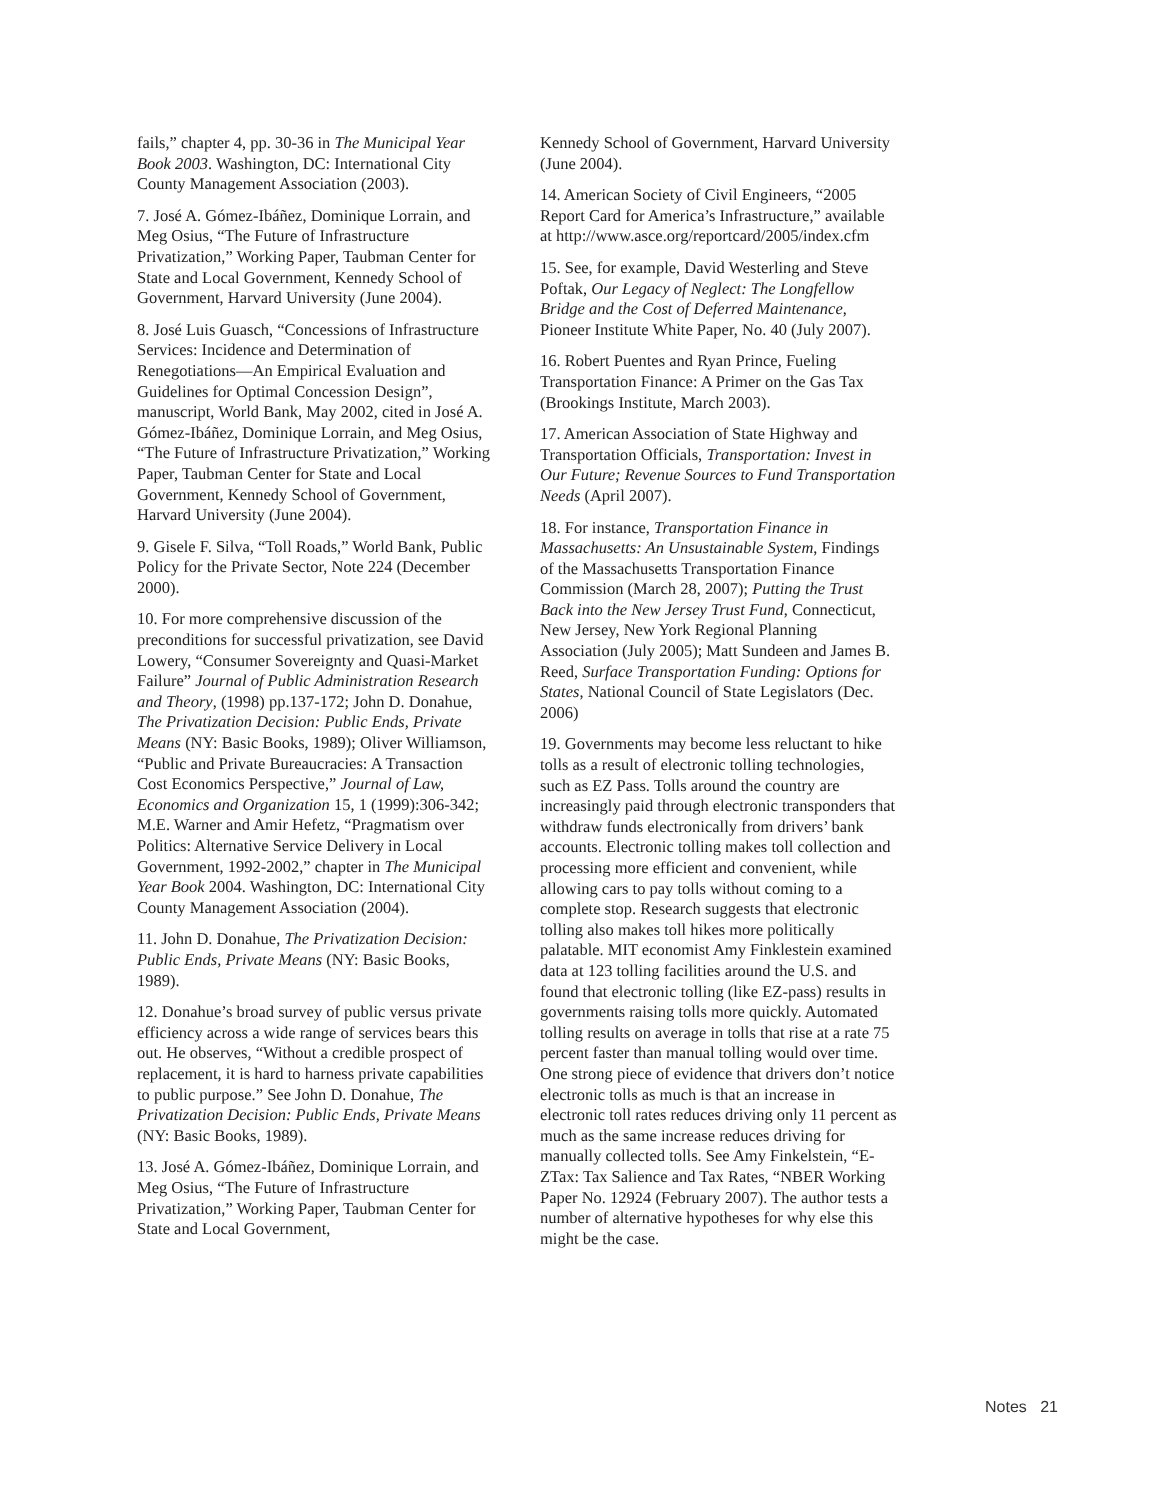fails,” chapter 4, pp. 30-36 in The Municipal Year Book 2003. Washington, DC: International City County Management Association (2003).
7. José A. Gómez-Ibáñez, Dominique Lorrain, and Meg Osius, “The Future of Infrastructure Privatization,” Working Paper, Taubman Center for State and Local Government, Kennedy School of Government, Harvard University (June 2004).
8. José Luis Guasch, “Concessions of Infrastructure Services: Incidence and Determination of Renegotiations—An Empirical Evaluation and Guidelines for Optimal Concession Design”, manuscript, World Bank, May 2002, cited in José A. Gómez-Ibáñez, Dominique Lorrain, and Meg Osius, “The Future of Infrastructure Privatization,” Working Paper, Taubman Center for State and Local Government, Kennedy School of Government, Harvard University (June 2004).
9. Gisele F. Silva, “Toll Roads,” World Bank, Public Policy for the Private Sector, Note 224 (December 2000).
10. For more comprehensive discussion of the preconditions for successful privatization, see David Lowery, “Consumer Sovereignty and Quasi-Market Failure” Journal of Public Administration Research and Theory, (1998) pp.137-172; John D. Donahue, The Privatization Decision: Public Ends, Private Means (NY: Basic Books, 1989); Oliver Williamson, “Public and Private Bureaucracies: A Transaction Cost Economics Perspective,” Journal of Law, Economics and Organization 15, 1 (1999):306-342; M.E. Warner and Amir Hefetz, “Pragmatism over Politics: Alternative Service Delivery in Local Government, 1992-2002,” chapter in The Municipal Year Book 2004. Washington, DC: International City County Management Association (2004).
11. John D. Donahue, The Privatization Decision: Public Ends, Private Means (NY: Basic Books, 1989).
12. Donahue’s broad survey of public versus private efficiency across a wide range of services bears this out. He observes, “Without a credible prospect of replacement, it is hard to harness private capabilities to public purpose.” See John D. Donahue, The Privatization Decision: Public Ends, Private Means (NY: Basic Books, 1989).
13. José A. Gómez-Ibáñez, Dominique Lorrain, and Meg Osius, “The Future of Infrastructure Privatization,” Working Paper, Taubman Center for State and Local Government,
Kennedy School of Government, Harvard University (June 2004).
14. American Society of Civil Engineers, “2005 Report Card for America’s Infrastructure,” available at http://www.asce.org/reportcard/2005/index.cfm
15. See, for example, David Westerling and Steve Poftak, Our Legacy of Neglect: The Longfellow Bridge and the Cost of Deferred Maintenance, Pioneer Institute White Paper, No. 40 (July 2007).
16. Robert Puentes and Ryan Prince, Fueling Transportation Finance: A Primer on the Gas Tax (Brookings Institute, March 2003).
17. American Association of State Highway and Transportation Officials, Transportation: Invest in Our Future; Revenue Sources to Fund Transportation Needs (April 2007).
18. For instance, Transportation Finance in Massachusetts: An Unsustainable System, Findings of the Massachusetts Transportation Finance Commission (March 28, 2007); Putting the Trust Back into the New Jersey Trust Fund, Connecticut, New Jersey, New York Regional Planning Association (July 2005); Matt Sundeen and James B. Reed, Surface Transportation Funding: Options for States, National Council of State Legislators (Dec. 2006)
19. Governments may become less reluctant to hike tolls as a result of electronic tolling technologies, such as EZ Pass. Tolls around the country are increasingly paid through electronic transponders that withdraw funds electronically from drivers’ bank accounts. Electronic tolling makes toll collection and processing more efficient and convenient, while allowing cars to pay tolls without coming to a complete stop. Research suggests that electronic tolling also makes toll hikes more politically palatable. MIT economist Amy Finklestein examined data at 123 tolling facilities around the U.S. and found that electronic tolling (like EZ-pass) results in governments raising tolls more quickly. Automated tolling results on average in tolls that rise at a rate 75 percent faster than manual tolling would over time. One strong piece of evidence that drivers don’t notice electronic tolls as much is that an increase in electronic toll rates reduces driving only 11 percent as much as the same increase reduces driving for manually collected tolls. See Amy Finkelstein, “E-ZTax: Tax Salience and Tax Rates, “NBER Working Paper No. 12924 (February 2007). The author tests a number of alternative hypotheses for why else this might be the case.
Notes 21